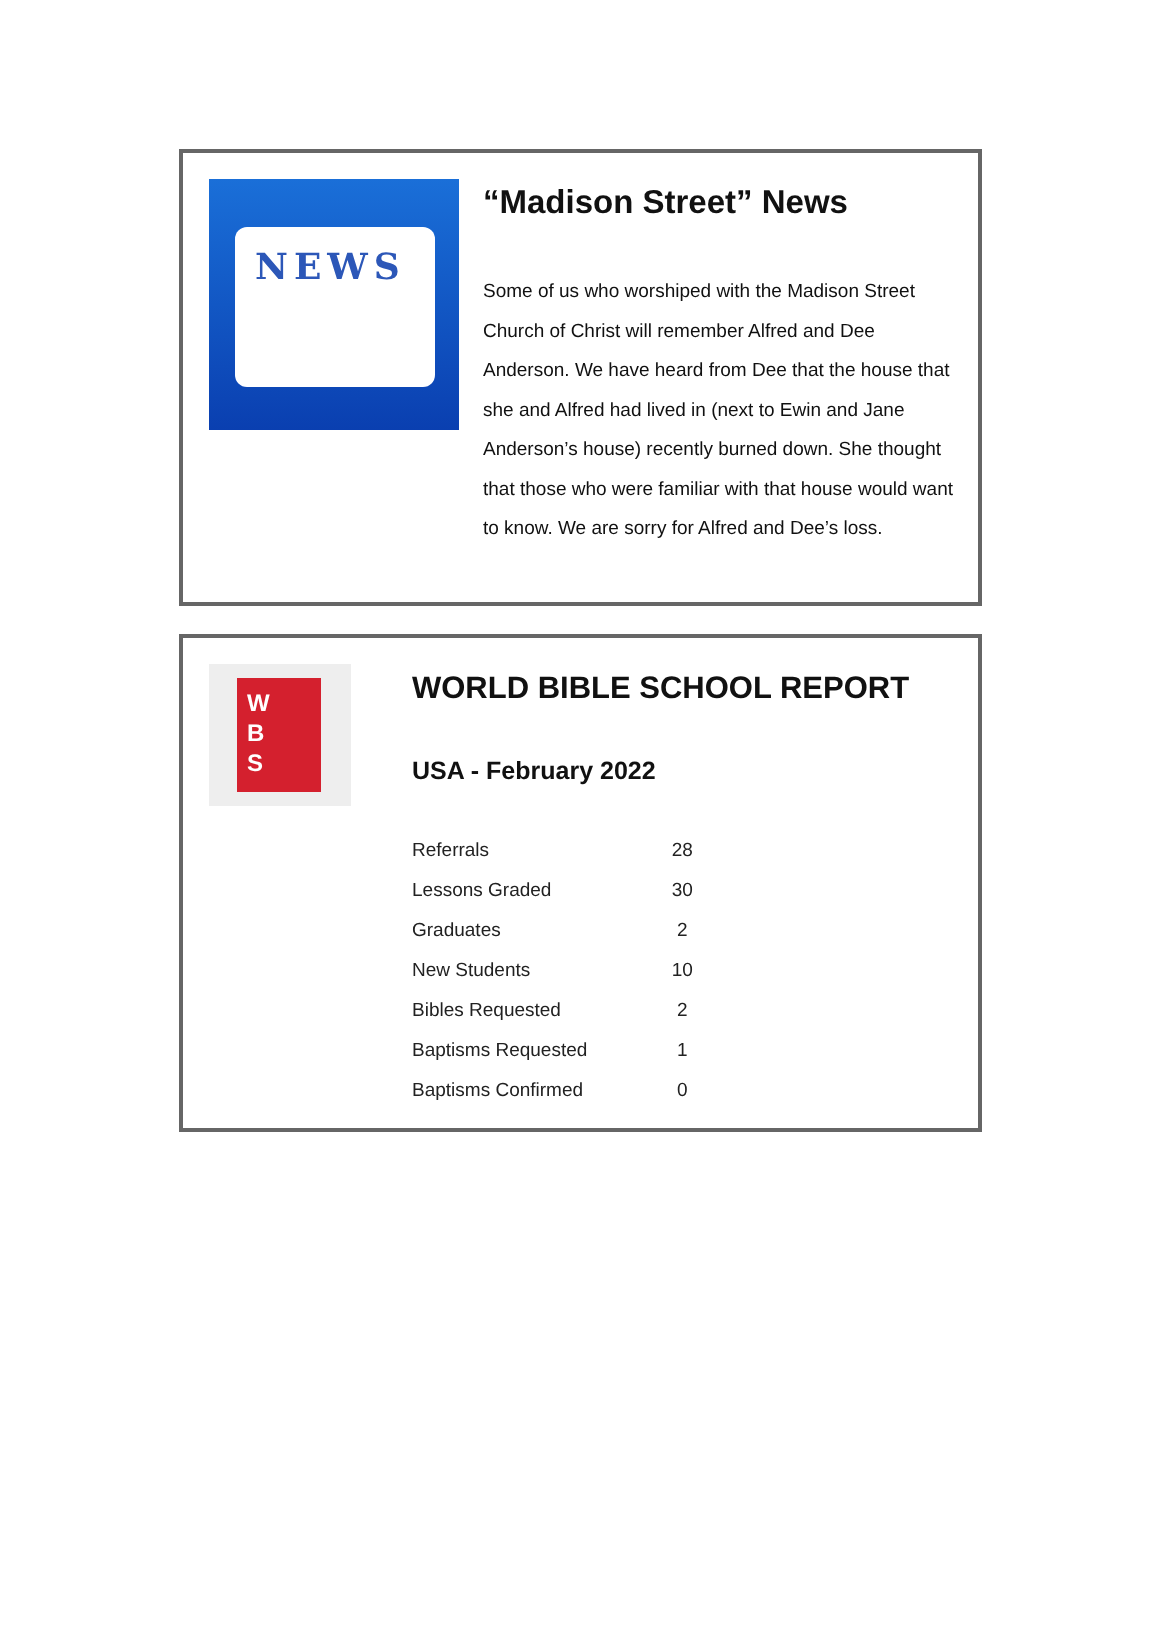NEWS
“Madison Street” News
Some of us who worshiped with the Madison Street Church of Christ will remember Alfred and Dee Anderson. We have heard from Dee that the house that she and Alfred had lived in (next to Ewin and Jane Anderson’s house) recently burned down. She thought that those who were familiar with that house would want to know. We are sorry for Alfred and Dee’s loss.
W
B
S
WORLD BIBLE SCHOOL REPORT
USA - February 2022
| Referrals | 28 |
| Lessons Graded | 30 |
| Graduates | 2 |
| New Students | 10 |
| Bibles Requested | 2 |
| Baptisms Requested | 1 |
| Baptisms Confirmed | 0 |